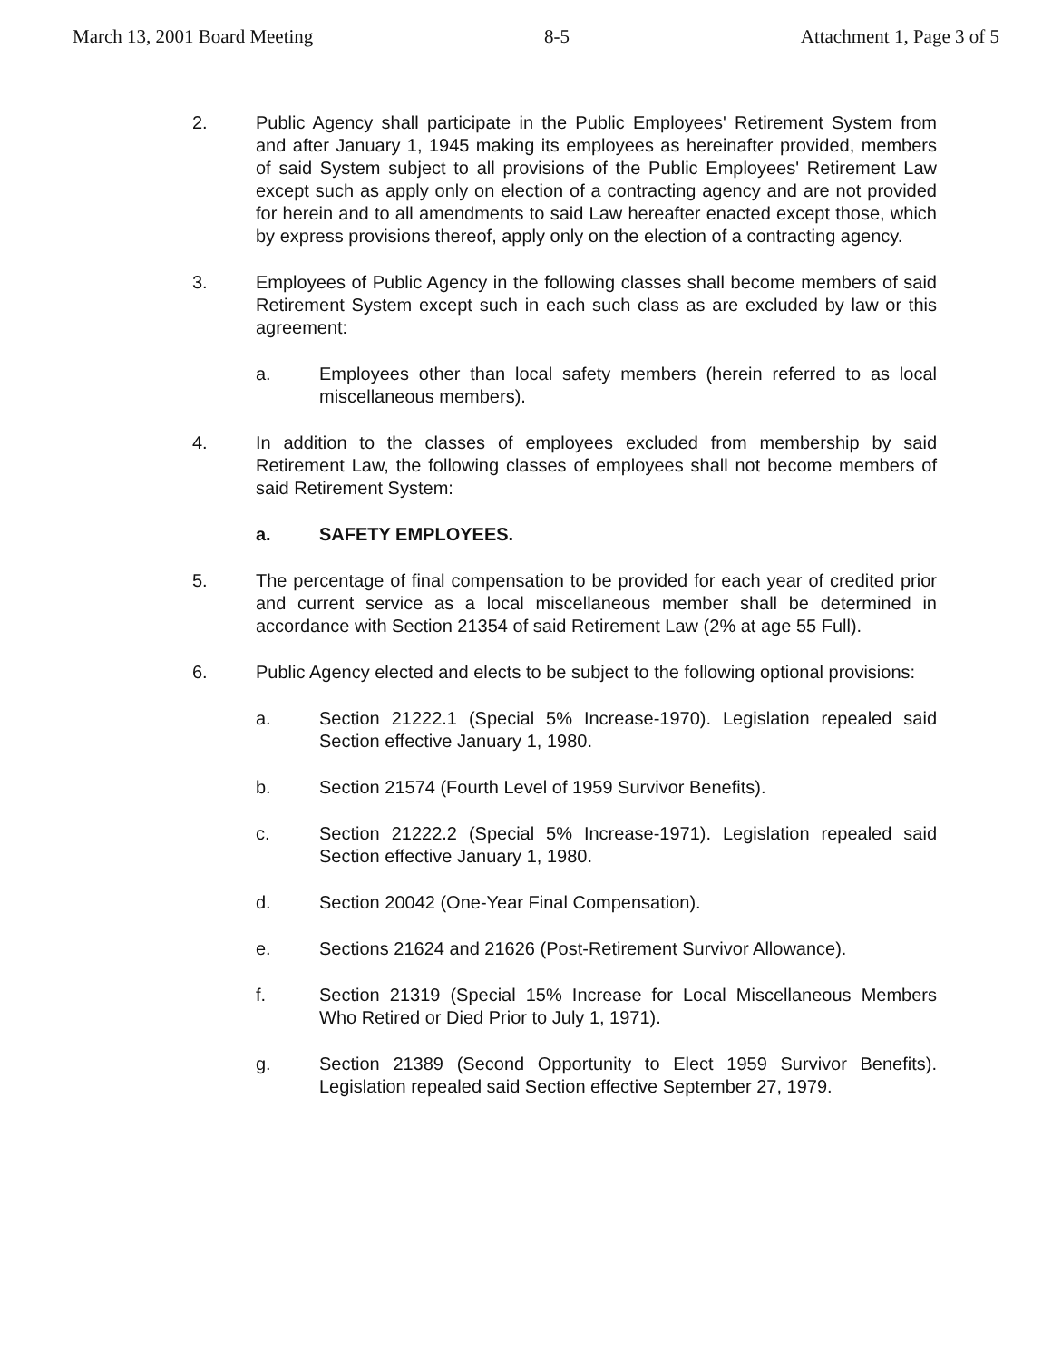March 13, 2001 Board Meeting 8-5 Attachment 1, Page 3 of 5
2. Public Agency shall participate in the Public Employees' Retirement System from and after January 1, 1945 making its employees as hereinafter provided, members of said System subject to all provisions of the Public Employees' Retirement Law except such as apply only on election of a contracting agency and are not provided for herein and to all amendments to said Law hereafter enacted except those, which by express provisions thereof, apply only on the election of a contracting agency.
3. Employees of Public Agency in the following classes shall become members of said Retirement System except such in each such class as are excluded by law or this agreement:
a. Employees other than local safety members (herein referred to as local miscellaneous members).
4. In addition to the classes of employees excluded from membership by said Retirement Law, the following classes of employees shall not become members of said Retirement System:
a. SAFETY EMPLOYEES.
5. The percentage of final compensation to be provided for each year of credited prior and current service as a local miscellaneous member shall be determined in accordance with Section 21354 of said Retirement Law (2% at age 55 Full).
6. Public Agency elected and elects to be subject to the following optional provisions:
a. Section 21222.1 (Special 5% Increase-1970). Legislation repealed said Section effective January 1, 1980.
b. Section 21574 (Fourth Level of 1959 Survivor Benefits).
c. Section 21222.2 (Special 5% Increase-1971). Legislation repealed said Section effective January 1, 1980.
d. Section 20042 (One-Year Final Compensation).
e. Sections 21624 and 21626 (Post-Retirement Survivor Allowance).
f. Section 21319 (Special 15% Increase for Local Miscellaneous Members Who Retired or Died Prior to July 1, 1971).
g. Section 21389 (Second Opportunity to Elect 1959 Survivor Benefits). Legislation repealed said Section effective September 27, 1979.